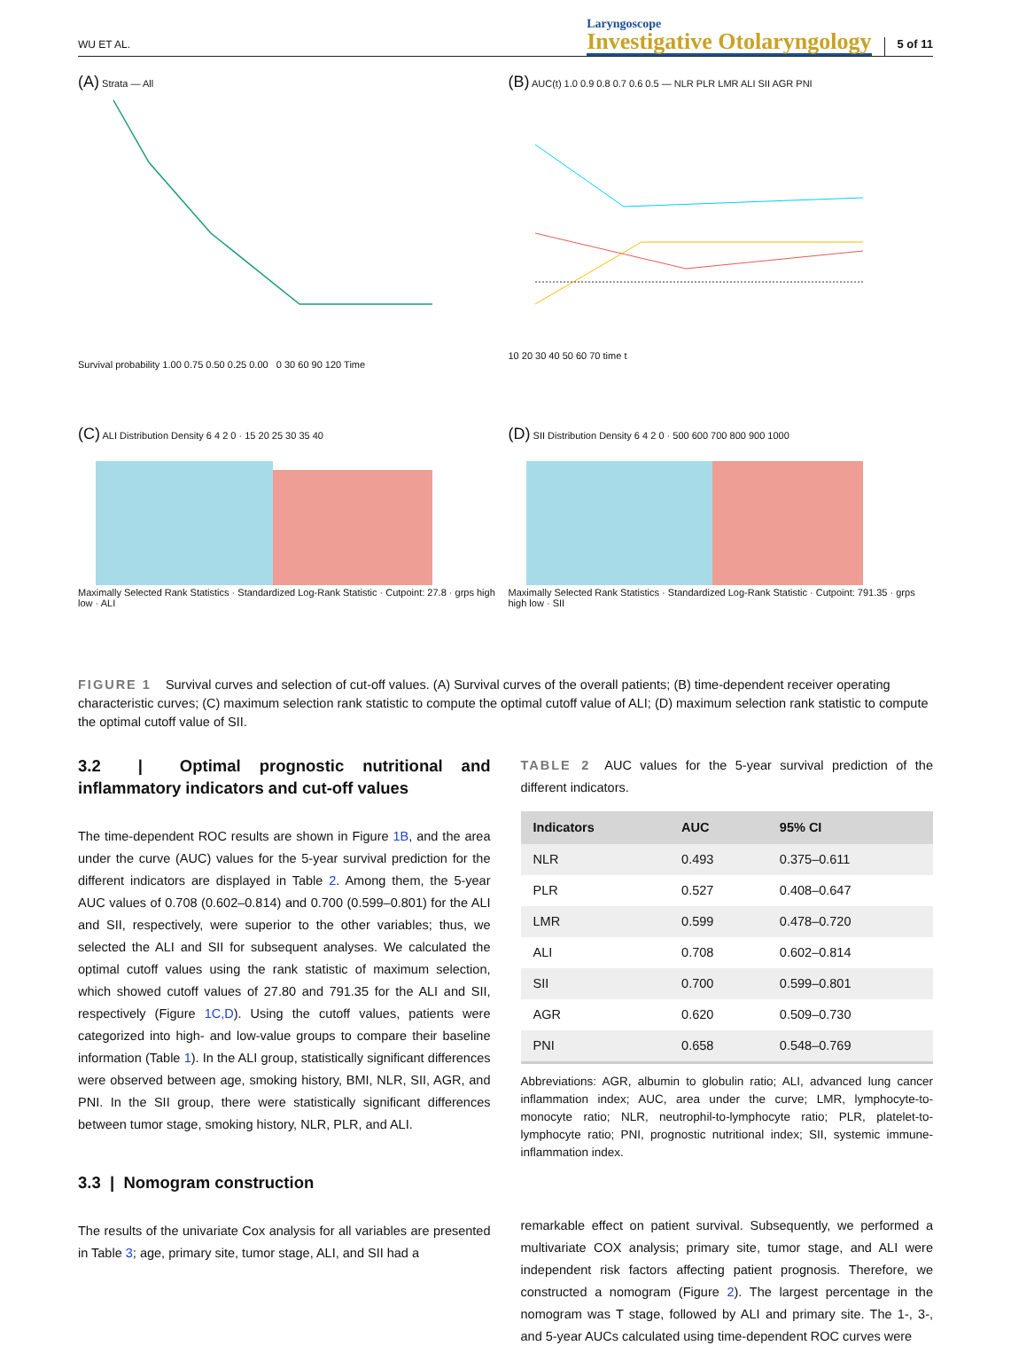WU ET AL.
Laryngoscope
Investigative Otolaryngology
5 of 11
(A) Strata — All
Survival probability 1.00 0.75 0.50 0.25 0.00 0 30 60 90 120 Time
(B) AUC(t) 1.0 0.9 0.8 0.7 0.6 0.5 — NLR PLR LMR ALI SII AGR PNI
10 20 30 40 50 60 70 time t
(C) ALI Distribution Density 6 4 2 0 · 15 20 25 30 35 40
Maximally Selected Rank Statistics · Standardized Log-Rank Statistic · Cutpoint: 27.8 · grps high low · ALI
(D) SII Distribution Density 6 4 2 0 · 500 600 700 800 900 1000
Maximally Selected Rank Statistics · Standardized Log-Rank Statistic · Cutpoint: 791.35 · grps high low · SII
FIGURE 1 Survival curves and selection of cut-off values. (A) Survival curves of the overall patients; (B) time-dependent receiver operating characteristic curves; (C) maximum selection rank statistic to compute the optimal cutoff value of ALI; (D) maximum selection rank statistic to compute the optimal cutoff value of SII.
3.2 | Optimal prognostic nutritional and inflammatory indicators and cut-off values
The time-dependent ROC results are shown in Figure 1B, and the area under the curve (AUC) values for the 5-year survival prediction for the different indicators are displayed in Table 2. Among them, the 5-year AUC values of 0.708 (0.602–0.814) and 0.700 (0.599–0.801) for the ALI and SII, respectively, were superior to the other variables; thus, we selected the ALI and SII for subsequent analyses. We calculated the optimal cutoff values using the rank statistic of maximum selection, which showed cutoff values of 27.80 and 791.35 for the ALI and SII, respectively (Figure 1C,D). Using the cutoff values, patients were categorized into high- and low-value groups to compare their baseline information (Table 1). In the ALI group, statistically significant differences were observed between age, smoking history, BMI, NLR, SII, AGR, and PNI. In the SII group, there were statistically significant differences between tumor stage, smoking history, NLR, PLR, and ALI.
3.3 | Nomogram construction
The results of the univariate Cox analysis for all variables are presented in Table 3; age, primary site, tumor stage, ALI, and SII had a
TABLE 2 AUC values for the 5-year survival prediction of the different indicators.
| Indicators | AUC | 95% CI |
| --- | --- | --- |
| NLR | 0.493 | 0.375–0.611 |
| PLR | 0.527 | 0.408–0.647 |
| LMR | 0.599 | 0.478–0.720 |
| ALI | 0.708 | 0.602–0.814 |
| SII | 0.700 | 0.599–0.801 |
| AGR | 0.620 | 0.509–0.730 |
| PNI | 0.658 | 0.548–0.769 |
Abbreviations: AGR, albumin to globulin ratio; ALI, advanced lung cancer inflammation index; AUC, area under the curve; LMR, lymphocyte-to-monocyte ratio; NLR, neutrophil-to-lymphocyte ratio; PLR, platelet-to-lymphocyte ratio; PNI, prognostic nutritional index; SII, systemic immune-inflammation index.
remarkable effect on patient survival. Subsequently, we performed a multivariate COX analysis; primary site, tumor stage, and ALI were independent risk factors affecting patient prognosis. Therefore, we constructed a nomogram (Figure 2). The largest percentage in the nomogram was T stage, followed by ALI and primary site. The 1-, 3-, and 5-year AUCs calculated using time-dependent ROC curves were